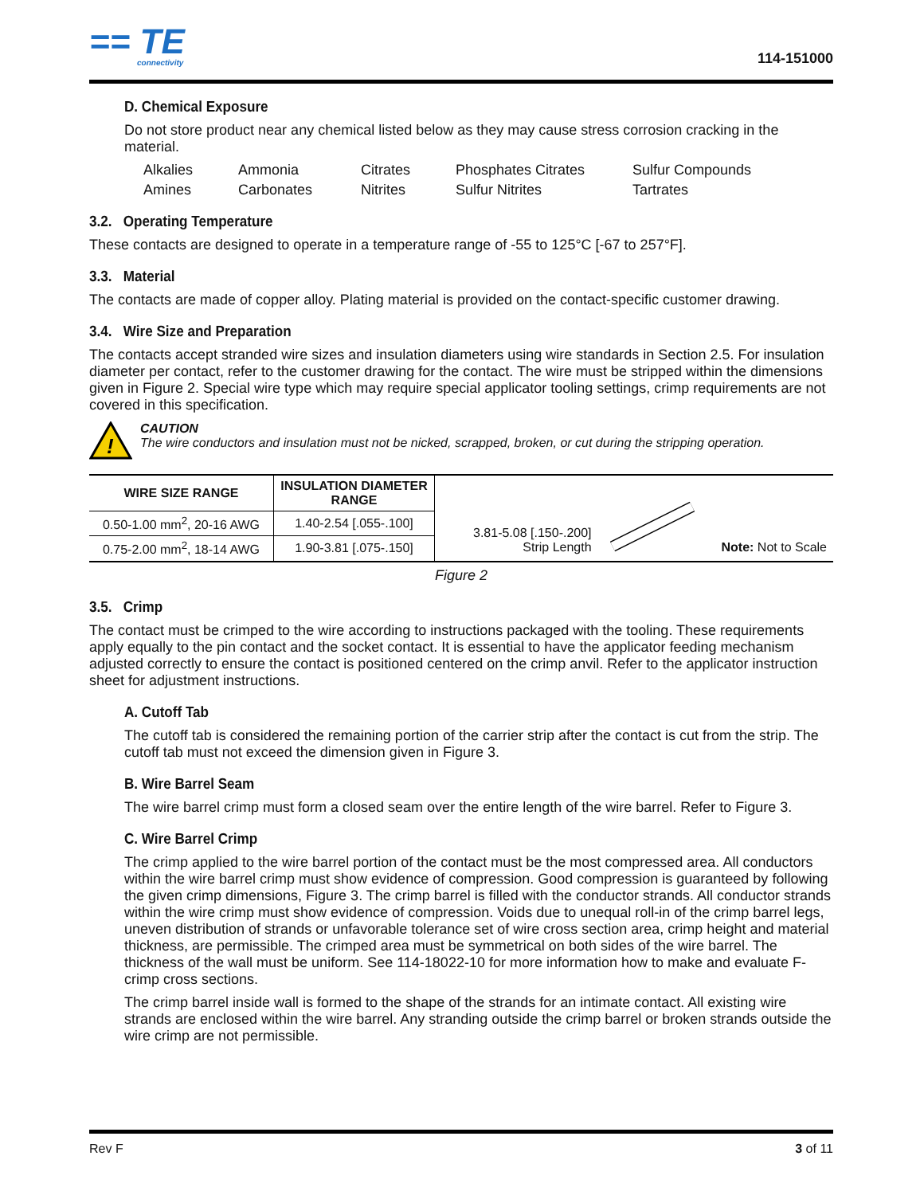== TE
connectivity
114-151000
D. Chemical Exposure
Do not store product near any chemical listed below as they may cause stress corrosion cracking in the material.
Alkalies Ammonia Citrates Phosphates Citrates Sulfur Compounds Amines Carbonates Nitrites Sulfur Nitrites Tartrates
3.2. Operating Temperature
These contacts are designed to operate in a temperature range of -55 to 125°C [-67 to 257°F].
3.3. Material
The contacts are made of copper alloy. Plating material is provided on the contact-specific customer drawing.
3.4. Wire Size and Preparation
The contacts accept stranded wire sizes and insulation diameters using wire standards in Section 2.5. For insulation diameter per contact, refer to the customer drawing for the contact. The wire must be stripped within the dimensions given in Figure 2. Special wire type which may require special applicator tooling settings, crimp requirements are not covered in this specification.
!
CAUTION
The wire conductors and insulation must not be nicked, scrapped, broken, or cut during the stripping operation.
| WIRE SIZE RANGE | INSULATION DIAMETER RANGE |
| --- | --- |
| 0.50-1.00 mm<sup>2</sup>, 20-16 AWG | 1.40-2.54 [.055-.100] |
| 0.75-2.00 mm<sup>2</sup>, 18-14 AWG | 1.90-3.81 [.075-.150] |
3.81-5.08 [.150-.200]
Strip Length
Note: Not to Scale
Figure 2
3.5. Crimp
The contact must be crimped to the wire according to instructions packaged with the tooling. These requirements apply equally to the pin contact and the socket contact. It is essential to have the applicator feeding mechanism adjusted correctly to ensure the contact is positioned centered on the crimp anvil. Refer to the applicator instruction sheet for adjustment instructions.
A. Cutoff Tab
The cutoff tab is considered the remaining portion of the carrier strip after the contact is cut from the strip. The cutoff tab must not exceed the dimension given in Figure 3.
B. Wire Barrel Seam
The wire barrel crimp must form a closed seam over the entire length of the wire barrel. Refer to Figure 3.
C. Wire Barrel Crimp
The crimp applied to the wire barrel portion of the contact must be the most compressed area. All conductors within the wire barrel crimp must show evidence of compression. Good compression is guaranteed by following the given crimp dimensions, Figure 3. The crimp barrel is filled with the conductor strands. All conductor strands within the wire crimp must show evidence of compression. Voids due to unequal roll-in of the crimp barrel legs, uneven distribution of strands or unfavorable tolerance set of wire cross section area, crimp height and material thickness, are permissible. The crimped area must be symmetrical on both sides of the wire barrel. The thickness of the wall must be uniform. See 114-18022-10 for more information how to make and evaluate F-crimp cross sections.
The crimp barrel inside wall is formed to the shape of the strands for an intimate contact. All existing wire strands are enclosed within the wire barrel. Any stranding outside the crimp barrel or broken strands outside the wire crimp are not permissible.
Rev F 3 of 11